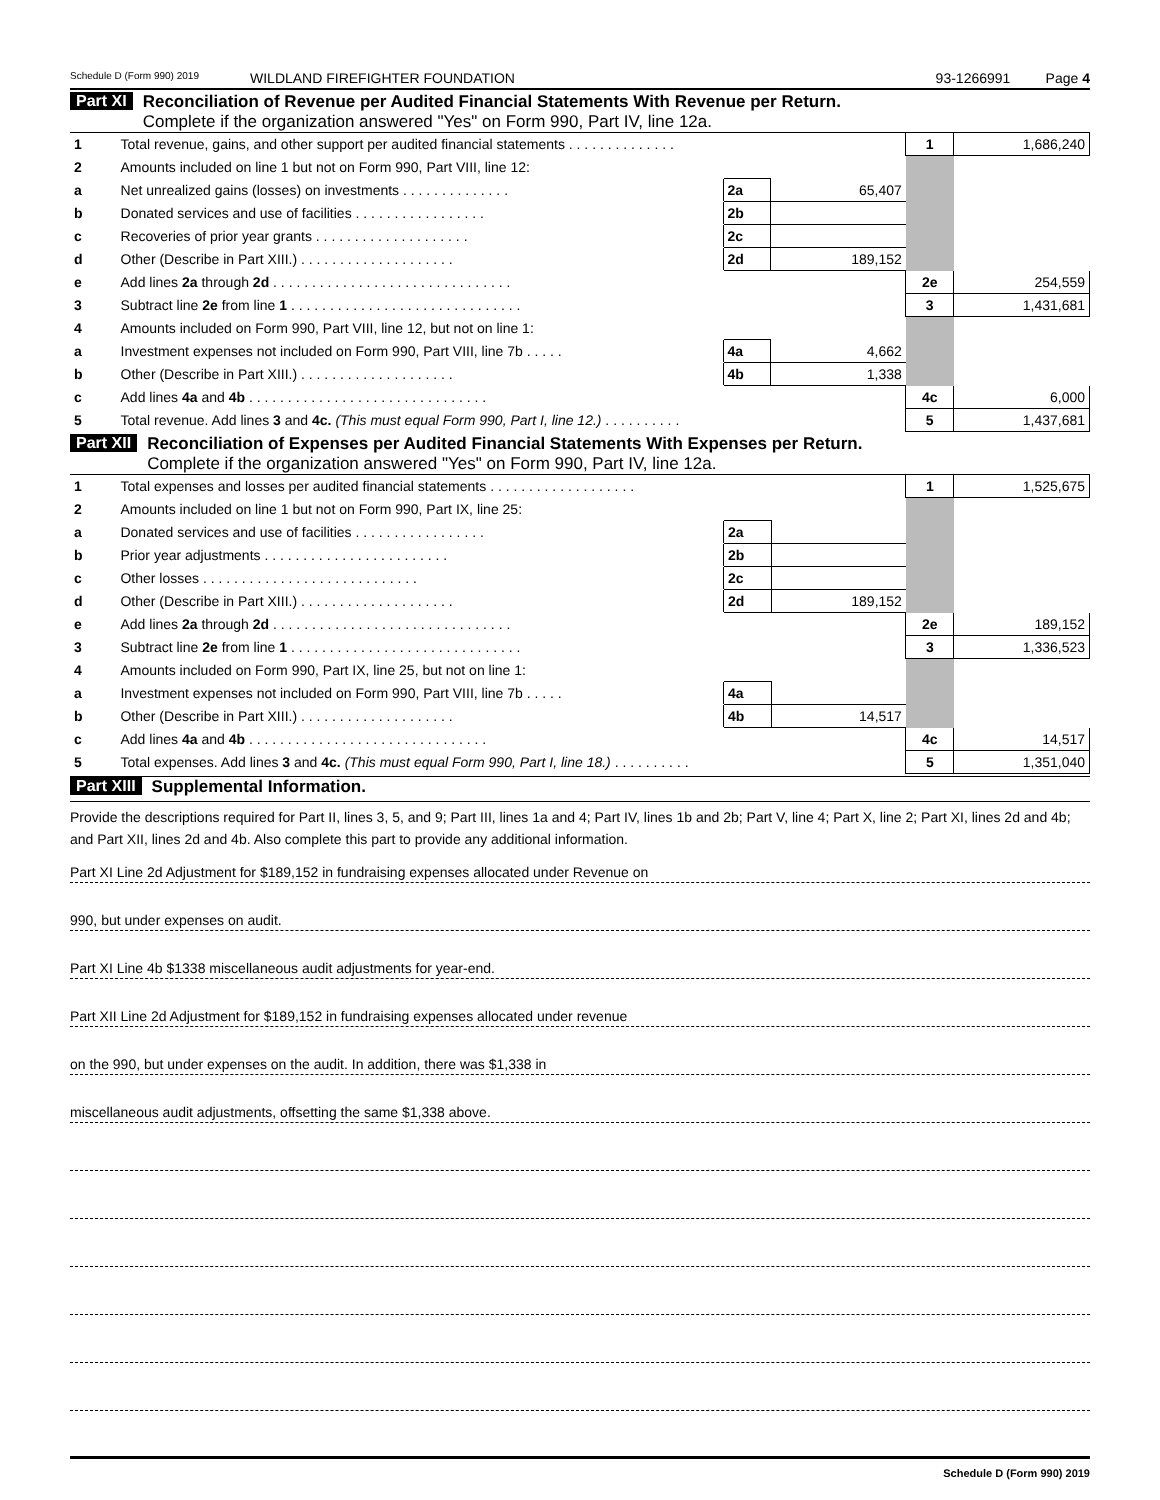Schedule D (Form 990) 2019 WILDLAND FIREFIGHTER FOUNDATION 93-1266991 Page 4
Part XI Reconciliation of Revenue per Audited Financial Statements With Revenue per Return.
Complete if the organization answered "Yes" on Form 990, Part IV, line 12a.
| 1 | Total revenue, gains, and other support per audited financial statements . . . . . . . . . . . . . . | | | 1 | 1,686,240 |
| 2 | Amounts included on line 1 but not on Form 990, Part VIII, line 12: | | | | |
| a | Net unrealized gains (losses) on investments . . . . . . . . . . . . . . | 2a | 65,407 | | |
| b | Donated services and use of facilities . . . . . . . . . . . . . . . . . | 2b | | | |
| c | Recoveries of prior year grants . . . . . . . . . . . . . . . . . . . . | 2c | | | |
| d | Other (Describe in Part XIII.) . . . . . . . . . . . . . . . . . . . . | 2d | 189,152 | | |
| e | Add lines 2a through 2d . . . . . . . . . . . . . . . . . . . . . . . . . . . . . . . | | | 2e | 254,559 |
| 3 | Subtract line 2e from line 1 . . . . . . . . . . . . . . . . . . . . . . . . . . . . . . | | | 3 | 1,431,681 |
| 4 | Amounts included on Form 990, Part VIII, line 12, but not on line 1: | | | | |
| a | Investment expenses not included on Form 990, Part VIII, line 7b . . . . . | 4a | 4,662 | | |
| b | Other (Describe in Part XIII.) . . . . . . . . . . . . . . . . . . . . | 4b | 1,338 | | |
| c | Add lines 4a and 4b . . . . . . . . . . . . . . . . . . . . . . . . . . . . . . . | | | 4c | 6,000 |
| 5 | Total revenue. Add lines 3 and 4c. (This must equal Form 990, Part I, line 12.) . . . . . . . . . . | | | 5 | 1,437,681 |
Part XII Reconciliation of Expenses per Audited Financial Statements With Expenses per Return.
Complete if the organization answered "Yes" on Form 990, Part IV, line 12a.
| 1 | Total expenses and losses per audited financial statements . . . . . . . . . . . . . . . . . . . | | | 1 | 1,525,675 |
| 2 | Amounts included on line 1 but not on Form 990, Part IX, line 25: | | | | |
| a | Donated services and use of facilities . . . . . . . . . . . . . . . . . | 2a | | | |
| b | Prior year adjustments . . . . . . . . . . . . . . . . . . . . . . . . | 2b | | | |
| c | Other losses . . . . . . . . . . . . . . . . . . . . . . . . . . . . | 2c | | | |
| d | Other (Describe in Part XIII.) . . . . . . . . . . . . . . . . . . . . | 2d | 189,152 | | |
| e | Add lines 2a through 2d . . . . . . . . . . . . . . . . . . . . . . . . . . . . . . . | | | 2e | 189,152 |
| 3 | Subtract line 2e from line 1 . . . . . . . . . . . . . . . . . . . . . . . . . . . . . . | | | 3 | 1,336,523 |
| 4 | Amounts included on Form 990, Part IX, line 25, but not on line 1: | | | | |
| a | Investment expenses not included on Form 990, Part VIII, line 7b . . . . . | 4a | | | |
| b | Other (Describe in Part XIII.) . . . . . . . . . . . . . . . . . . . . | 4b | 14,517 | | |
| c | Add lines 4a and 4b . . . . . . . . . . . . . . . . . . . . . . . . . . . . . . . | | | 4c | 14,517 |
| 5 | Total expenses. Add lines 3 and 4c. (This must equal Form 990, Part I, line 18.) . . . . . . . . . . | | | 5 | 1,351,040 |
Part XIII Supplemental Information.
Provide the descriptions required for Part II, lines 3, 5, and 9; Part III, lines 1a and 4; Part IV, lines 1b and 2b; Part V, line 4; Part X, line 2; Part XI, lines 2d and 4b; and Part XII, lines 2d and 4b. Also complete this part to provide any additional information.
Part XI Line 2d Adjustment for $189,152 in fundraising expenses allocated under Revenue on
990, but under expenses on audit.
Part XI Line 4b $1338 miscellaneous audit adjustments for year-end.
Part XII Line 2d Adjustment for $189,152 in fundraising expenses allocated under revenue
on the 990, but under expenses on the audit. In addition, there was $1,338 in
miscellaneous audit adjustments, offsetting the same $1,338 above.
Schedule D (Form 990) 2019